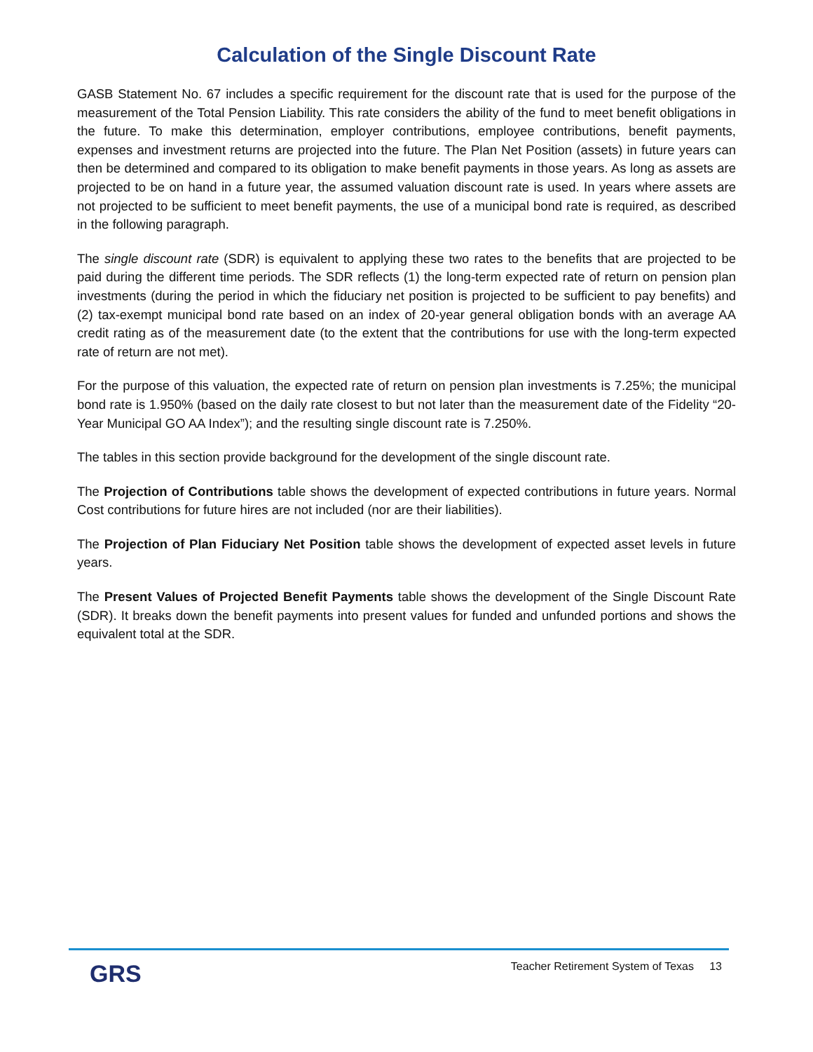Calculation of the Single Discount Rate
GASB Statement No. 67 includes a specific requirement for the discount rate that is used for the purpose of the measurement of the Total Pension Liability. This rate considers the ability of the fund to meet benefit obligations in the future. To make this determination, employer contributions, employee contributions, benefit payments, expenses and investment returns are projected into the future. The Plan Net Position (assets) in future years can then be determined and compared to its obligation to make benefit payments in those years. As long as assets are projected to be on hand in a future year, the assumed valuation discount rate is used. In years where assets are not projected to be sufficient to meet benefit payments, the use of a municipal bond rate is required, as described in the following paragraph.
The single discount rate (SDR) is equivalent to applying these two rates to the benefits that are projected to be paid during the different time periods. The SDR reflects (1) the long-term expected rate of return on pension plan investments (during the period in which the fiduciary net position is projected to be sufficient to pay benefits) and (2) tax-exempt municipal bond rate based on an index of 20-year general obligation bonds with an average AA credit rating as of the measurement date (to the extent that the contributions for use with the long-term expected rate of return are not met).
For the purpose of this valuation, the expected rate of return on pension plan investments is 7.25%; the municipal bond rate is 1.950% (based on the daily rate closest to but not later than the measurement date of the Fidelity “20-Year Municipal GO AA Index”); and the resulting single discount rate is 7.250%.
The tables in this section provide background for the development of the single discount rate.
The Projection of Contributions table shows the development of expected contributions in future years. Normal Cost contributions for future hires are not included (nor are their liabilities).
The Projection of Plan Fiduciary Net Position table shows the development of expected asset levels in future years.
The Present Values of Projected Benefit Payments table shows the development of the Single Discount Rate (SDR). It breaks down the benefit payments into present values for funded and unfunded portions and shows the equivalent total at the SDR.
GRS
Teacher Retirement System of Texas 13